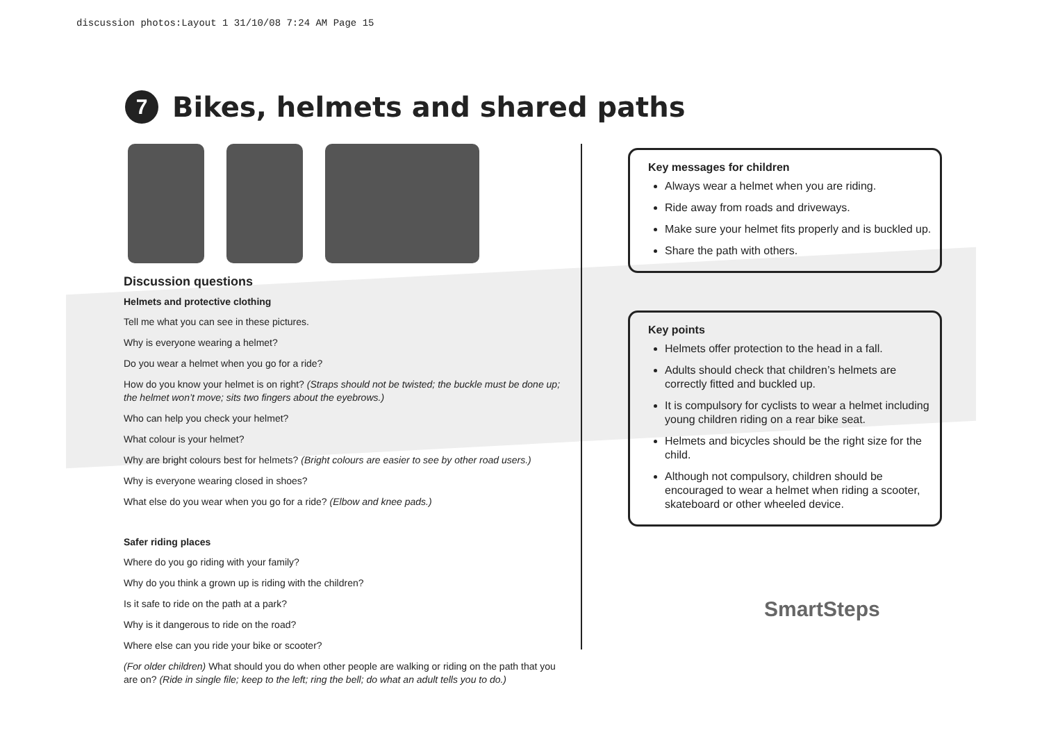discussion photos:Layout 1 31/10/08 7:24 AM Page 15
7
Bikes, helmets and shared paths
Discussion questions
Helmets and protective clothing
Tell me what you can see in these pictures.
Why is everyone wearing a helmet?
Do you wear a helmet when you go for a ride?
How do you know your helmet is on right? (Straps should not be twisted; the buckle must be done up; the helmet won’t move; sits two fingers about the eyebrows.)
Who can help you check your helmet?
What colour is your helmet?
Why are bright colours best for helmets? (Bright colours are easier to see by other road users.)
Why is everyone wearing closed in shoes?
What else do you wear when you go for a ride? (Elbow and knee pads.)
Safer riding places
Where do you go riding with your family?
Why do you think a grown up is riding with the children?
Is it safe to ride on the path at a park?
Why is it dangerous to ride on the road?
Where else can you ride your bike or scooter?
(For older children) What should you do when other people are walking or riding on the path that you are on? (Ride in single file; keep to the left; ring the bell; do what an adult tells you to do.)
Key messages for children
Always wear a helmet when you are riding.
Ride away from roads and driveways.
Make sure your helmet fits properly and is buckled up.
Share the path with others.
Key points
Helmets offer protection to the head in a fall.
Adults should check that children’s helmets are correctly fitted and buckled up.
It is compulsory for cyclists to wear a helmet including young children riding on a rear bike seat.
Helmets and bicycles should be the right size for the child.
Although not compulsory, children should be encouraged to wear a helmet when riding a scooter, skateboard or other wheeled device.
SmartSteps